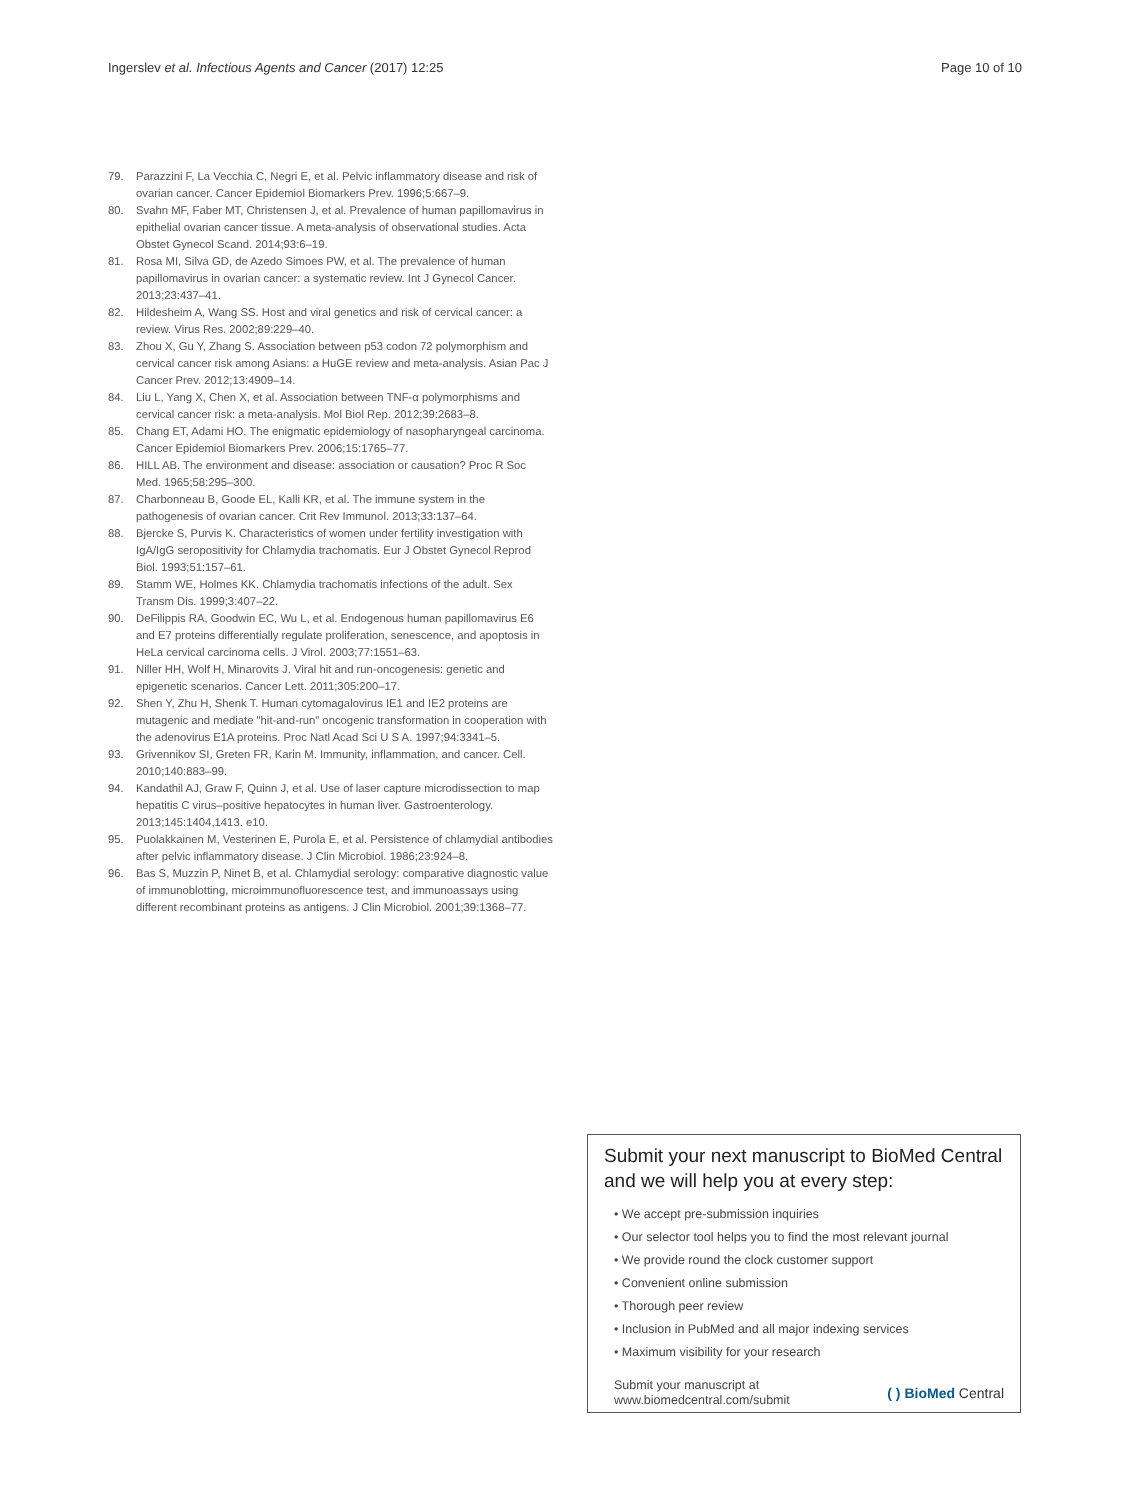Ingerslev et al. Infectious Agents and Cancer (2017) 12:25 Page 10 of 10
79. Parazzini F, La Vecchia C, Negri E, et al. Pelvic inflammatory disease and risk of ovarian cancer. Cancer Epidemiol Biomarkers Prev. 1996;5:667–9.
80. Svahn MF, Faber MT, Christensen J, et al. Prevalence of human papillomavirus in epithelial ovarian cancer tissue. A meta-analysis of observational studies. Acta Obstet Gynecol Scand. 2014;93:6–19.
81. Rosa MI, Silva GD, de Azedo Simoes PW, et al. The prevalence of human papillomavirus in ovarian cancer: a systematic review. Int J Gynecol Cancer. 2013;23:437–41.
82. Hildesheim A, Wang SS. Host and viral genetics and risk of cervical cancer: a review. Virus Res. 2002;89:229–40.
83. Zhou X, Gu Y, Zhang S. Association between p53 codon 72 polymorphism and cervical cancer risk among Asians: a HuGE review and meta-analysis. Asian Pac J Cancer Prev. 2012;13:4909–14.
84. Liu L, Yang X, Chen X, et al. Association between TNF-α polymorphisms and cervical cancer risk: a meta-analysis. Mol Biol Rep. 2012;39:2683–8.
85. Chang ET, Adami HO. The enigmatic epidemiology of nasopharyngeal carcinoma. Cancer Epidemiol Biomarkers Prev. 2006;15:1765–77.
86. HILL AB. The environment and disease: association or causation? Proc R Soc Med. 1965;58:295–300.
87. Charbonneau B, Goode EL, Kalli KR, et al. The immune system in the pathogenesis of ovarian cancer. Crit Rev Immunol. 2013;33:137–64.
88. Bjercke S, Purvis K. Characteristics of women under fertility investigation with IgA/IgG seropositivity for Chlamydia trachomatis. Eur J Obstet Gynecol Reprod Biol. 1993;51:157–61.
89. Stamm WE, Holmes KK. Chlamydia trachomatis infections of the adult. Sex Transm Dis. 1999;3:407–22.
90. DeFilippis RA, Goodwin EC, Wu L, et al. Endogenous human papillomavirus E6 and E7 proteins differentially regulate proliferation, senescence, and apoptosis in HeLa cervical carcinoma cells. J Virol. 2003;77:1551–63.
91. Niller HH, Wolf H, Minarovits J. Viral hit and run-oncogenesis: genetic and epigenetic scenarios. Cancer Lett. 2011;305:200–17.
92. Shen Y, Zhu H, Shenk T. Human cytomagalovirus IE1 and IE2 proteins are mutagenic and mediate "hit-and-run" oncogenic transformation in cooperation with the adenovirus E1A proteins. Proc Natl Acad Sci U S A. 1997;94:3341–5.
93. Grivennikov SI, Greten FR, Karin M. Immunity, inflammation, and cancer. Cell. 2010;140:883–99.
94. Kandathil AJ, Graw F, Quinn J, et al. Use of laser capture microdissection to map hepatitis C virus–positive hepatocytes in human liver. Gastroenterology. 2013;145:1404,1413. e10.
95. Puolakkainen M, Vesterinen E, Purola E, et al. Persistence of chlamydial antibodies after pelvic inflammatory disease. J Clin Microbiol. 1986;23:924–8.
96. Bas S, Muzzin P, Ninet B, et al. Chlamydial serology: comparative diagnostic value of immunoblotting, microimmunofluorescence test, and immunoassays using different recombinant proteins as antigens. J Clin Microbiol. 2001;39:1368–77.
Submit your next manuscript to BioMed Central and we will help you at every step:
• We accept pre-submission inquiries
• Our selector tool helps you to find the most relevant journal
• We provide round the clock customer support
• Convenient online submission
• Thorough peer review
• Inclusion in PubMed and all major indexing services
• Maximum visibility for your research
Submit your manuscript at
www.biomedcentral.com/submit ( ) BioMed Central